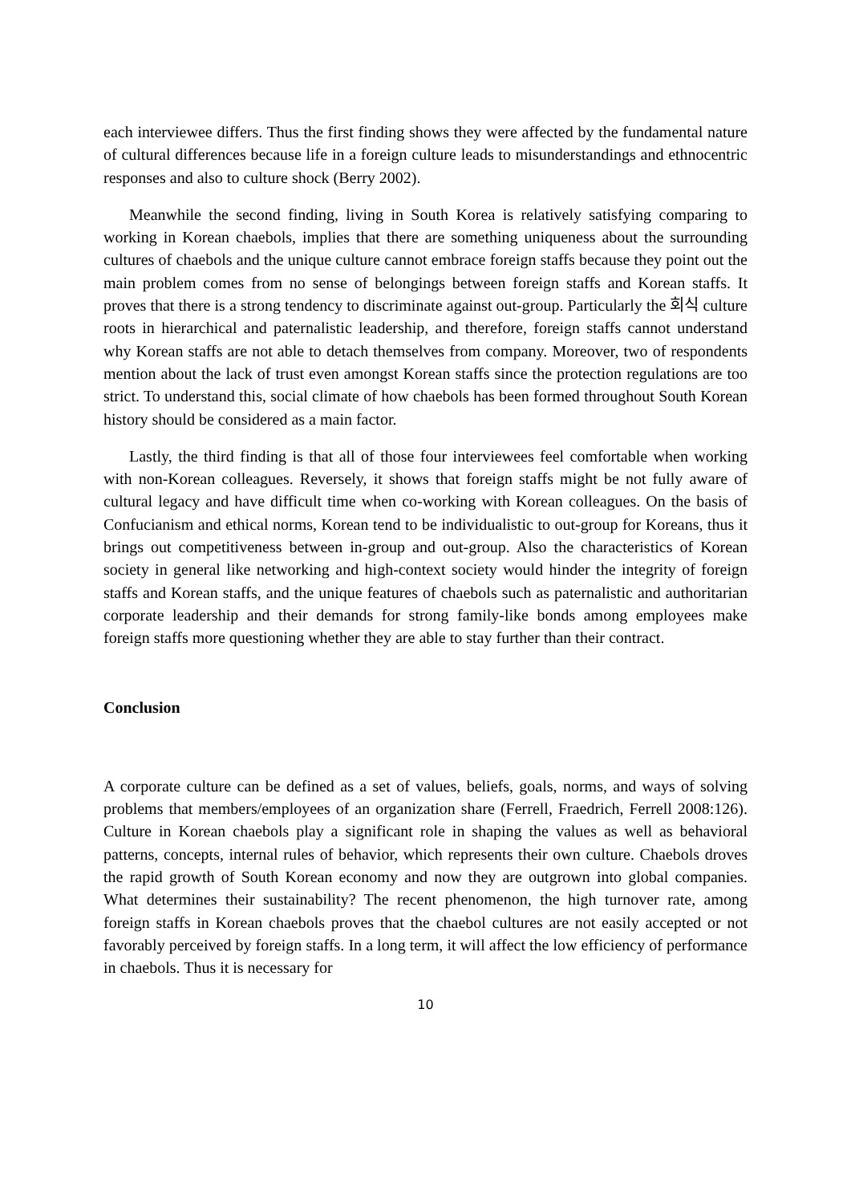each interviewee differs. Thus the first finding shows they were affected by the fundamental nature of cultural differences because life in a foreign culture leads to misunderstandings and ethnocentric responses and also to culture shock (Berry 2002).
Meanwhile the second finding, living in South Korea is relatively satisfying comparing to working in Korean chaebols, implies that there are something uniqueness about the surrounding cultures of chaebols and the unique culture cannot embrace foreign staffs because they point out the main problem comes from no sense of belongings between foreign staffs and Korean staffs. It proves that there is a strong tendency to discriminate against out-group. Particularly the 회식 culture roots in hierarchical and paternalistic leadership, and therefore, foreign staffs cannot understand why Korean staffs are not able to detach themselves from company. Moreover, two of respondents mention about the lack of trust even amongst Korean staffs since the protection regulations are too strict. To understand this, social climate of how chaebols has been formed throughout South Korean history should be considered as a main factor.
Lastly, the third finding is that all of those four interviewees feel comfortable when working with non-Korean colleagues. Reversely, it shows that foreign staffs might be not fully aware of cultural legacy and have difficult time when co-working with Korean colleagues. On the basis of Confucianism and ethical norms, Korean tend to be individualistic to out-group for Koreans, thus it brings out competitiveness between in-group and out-group. Also the characteristics of Korean society in general like networking and high-context society would hinder the integrity of foreign staffs and Korean staffs, and the unique features of chaebols such as paternalistic and authoritarian corporate leadership and their demands for strong family-like bonds among employees make foreign staffs more questioning whether they are able to stay further than their contract.
Conclusion
A corporate culture can be defined as a set of values, beliefs, goals, norms, and ways of solving problems that members/employees of an organization share (Ferrell, Fraedrich, Ferrell 2008:126). Culture in Korean chaebols play a significant role in shaping the values as well as behavioral patterns, concepts, internal rules of behavior, which represents their own culture. Chaebols droves the rapid growth of South Korean economy and now they are outgrown into global companies. What determines their sustainability? The recent phenomenon, the high turnover rate, among foreign staffs in Korean chaebols proves that the chaebol cultures are not easily accepted or not favorably perceived by foreign staffs. In a long term, it will affect the low efficiency of performance in chaebols. Thus it is necessary for
10